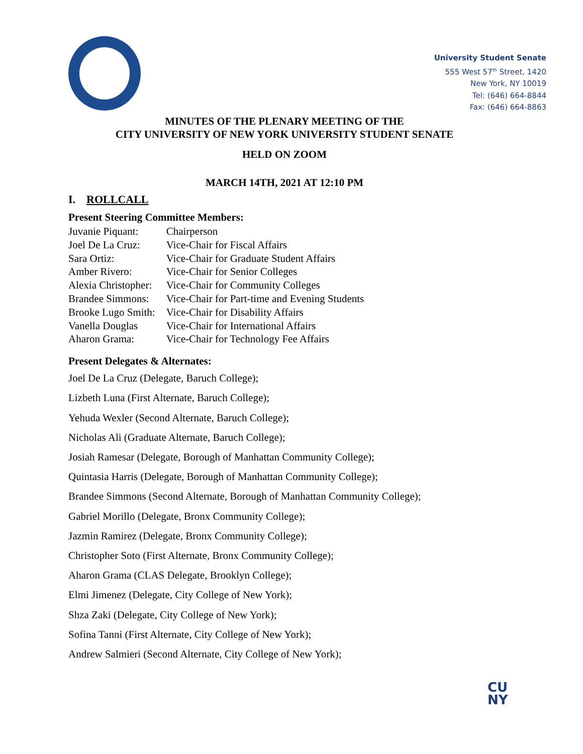University Student Senate
555 West 57<sup>th</sup> Street, 1420
New York, NY 10019
Tel: (646) 664-8844
Fax: (646) 664-8863
MINUTES OF THE PLENARY MEETING OF THE
CITY UNIVERSITY OF NEW YORK UNIVERSITY STUDENT SENATE
HELD ON ZOOM
MARCH 14TH, 2021 AT 12:10 PM
I. ROLLCALL
Present Steering Committee Members:
| Juvanie Piquant: | Chairperson |
| Joel De La Cruz: | Vice-Chair for Fiscal Affairs |
| Sara Ortiz: | Vice-Chair for Graduate Student Affairs |
| Amber Rivero: | Vice-Chair for Senior Colleges |
| Alexia Christopher: | Vice-Chair for Community Colleges |
| Brandee Simmons: | Vice-Chair for Part-time and Evening Students |
| Brooke Lugo Smith: | Vice-Chair for Disability Affairs |
| Vanella Douglas | Vice-Chair for International Affairs |
| Aharon Grama: | Vice-Chair for Technology Fee Affairs |
Present Delegates & Alternates:
Joel De La Cruz (Delegate, Baruch College);
Lizbeth Luna (First Alternate, Baruch College);
Yehuda Wexler (Second Alternate, Baruch College);
Nicholas Ali (Graduate Alternate, Baruch College);
Josiah Ramesar (Delegate, Borough of Manhattan Community College);
Quintasia Harris (Delegate, Borough of Manhattan Community College);
Brandee Simmons (Second Alternate, Borough of Manhattan Community College);
Gabriel Morillo (Delegate, Bronx Community College);
Jazmin Ramirez (Delegate, Bronx Community College);
Christopher Soto (First Alternate, Bronx Community College);
Aharon Grama (CLAS Delegate, Brooklyn College);
Elmi Jimenez (Delegate, City College of New York);
Shza Zaki (Delegate, City College of New York);
Sofina Tanni (First Alternate, City College of New York);
Andrew Salmieri (Second Alternate, City College of New York);
CU
NY